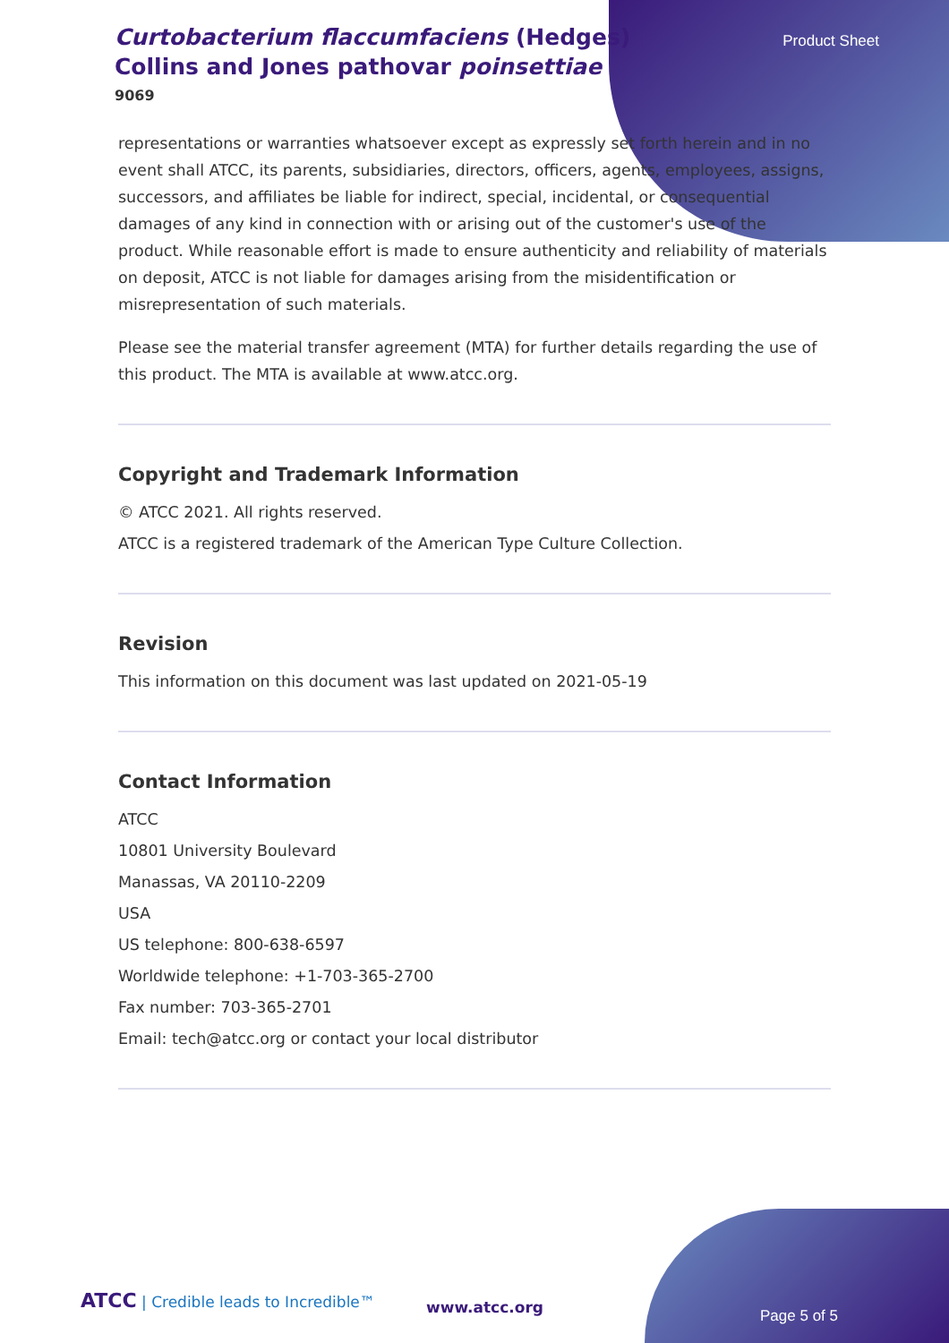Curtobacterium flaccumfaciens (Hedges) Collins and Jones pathovar poinsettiae
9069
Product Sheet
representations or warranties whatsoever except as expressly set forth herein and in no event shall ATCC, its parents, subsidiaries, directors, officers, agents, employees, assigns, successors, and affiliates be liable for indirect, special, incidental, or consequential damages of any kind in connection with or arising out of the customer's use of the product. While reasonable effort is made to ensure authenticity and reliability of materials on deposit, ATCC is not liable for damages arising from the misidentification or misrepresentation of such materials.
Please see the material transfer agreement (MTA) for further details regarding the use of this product. The MTA is available at www.atcc.org.
Copyright and Trademark Information
© ATCC 2021. All rights reserved.
ATCC is a registered trademark of the American Type Culture Collection.
Revision
This information on this document was last updated on 2021-05-19
Contact Information
ATCC
10801 University Boulevard
Manassas, VA 20110-2209
USA
US telephone: 800-638-6597
Worldwide telephone: +1-703-365-2700
Fax number: 703-365-2701
Email: tech@atcc.org or contact your local distributor
ATCC | Credible leads to Incredible™
www.atcc.org Page 5 of 5